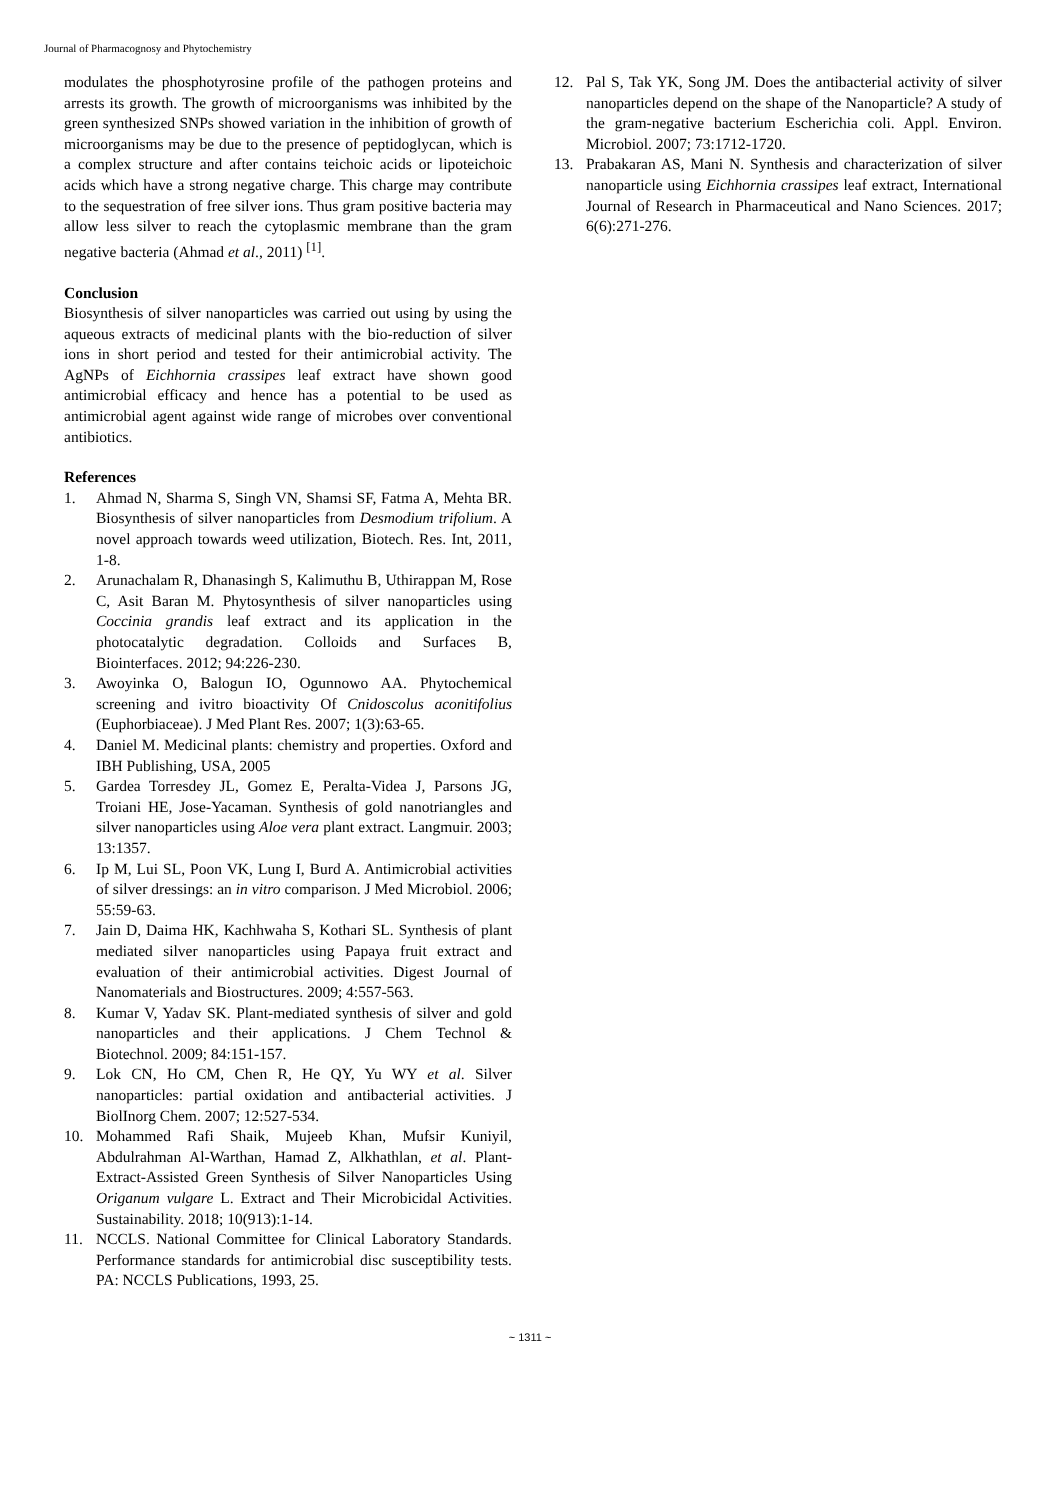Journal of Pharmacognosy and Phytochemistry
modulates the phosphotyrosine profile of the pathogen proteins and arrests its growth. The growth of microorganisms was inhibited by the green synthesized SNPs showed variation in the inhibition of growth of microorganisms may be due to the presence of peptidoglycan, which is a complex structure and after contains teichoic acids or lipoteichoic acids which have a strong negative charge. This charge may contribute to the sequestration of free silver ions. Thus gram positive bacteria may allow less silver to reach the cytoplasmic membrane than the gram negative bacteria (Ahmad et al., 2011) <sup>[1]</sup>.
Conclusion
Biosynthesis of silver nanoparticles was carried out using by using the aqueous extracts of medicinal plants with the bio-reduction of silver ions in short period and tested for their antimicrobial activity. The AgNPs of Eichhornia crassipes leaf extract have shown good antimicrobial efficacy and hence has a potential to be used as antimicrobial agent against wide range of microbes over conventional antibiotics.
References
1. Ahmad N, Sharma S, Singh VN, Shamsi SF, Fatma A, Mehta BR. Biosynthesis of silver nanoparticles from Desmodium trifolium. A novel approach towards weed utilization, Biotech. Res. Int, 2011, 1-8.
2. Arunachalam R, Dhanasingh S, Kalimuthu B, Uthirappan M, Rose C, Asit Baran M. Phytosynthesis of silver nanoparticles using Coccinia grandis leaf extract and its application in the photocatalytic degradation. Colloids and Surfaces B, Biointerfaces. 2012; 94:226-230.
3. Awoyinka O, Balogun IO, Ogunnowo AA. Phytochemical screening and ivitro bioactivity Of Cnidoscolus aconitifolius (Euphorbiaceae). J Med Plant Res. 2007; 1(3):63-65.
4. Daniel M. Medicinal plants: chemistry and properties. Oxford and IBH Publishing, USA, 2005
5. Gardea Torresdey JL, Gomez E, Peralta-Videa J, Parsons JG, Troiani HE, Jose-Yacaman. Synthesis of gold nanotriangles and silver nanoparticles using Aloe vera plant extract. Langmuir. 2003; 13:1357.
6. Ip M, Lui SL, Poon VK, Lung I, Burd A. Antimicrobial activities of silver dressings: an in vitro comparison. J Med Microbiol. 2006; 55:59-63.
7. Jain D, Daima HK, Kachhwaha S, Kothari SL. Synthesis of plant mediated silver nanoparticles using Papaya fruit extract and evaluation of their antimicrobial activities. Digest Journal of Nanomaterials and Biostructures. 2009; 4:557-563.
8. Kumar V, Yadav SK. Plant-mediated synthesis of silver and gold nanoparticles and their applications. J Chem Technol & Biotechnol. 2009; 84:151-157.
9. Lok CN, Ho CM, Chen R, He QY, Yu WY et al. Silver nanoparticles: partial oxidation and antibacterial activities. J BiolInorg Chem. 2007; 12:527-534.
10. Mohammed Rafi Shaik, Mujeeb Khan, Mufsir Kuniyil, Abdulrahman Al-Warthan, Hamad Z, Alkhathlan, et al. Plant-Extract-Assisted Green Synthesis of Silver Nanoparticles Using Origanum vulgare L. Extract and Their Microbicidal Activities. Sustainability. 2018; 10(913):1-14.
11. NCCLS. National Committee for Clinical Laboratory Standards. Performance standards for antimicrobial disc susceptibility tests. PA: NCCLS Publications, 1993, 25.
12. Pal S, Tak YK, Song JM. Does the antibacterial activity of silver nanoparticles depend on the shape of the Nanoparticle? A study of the gram-negative bacterium Escherichia coli. Appl. Environ. Microbiol. 2007; 73:1712-1720.
13. Prabakaran AS, Mani N. Synthesis and characterization of silver nanoparticle using Eichhornia crassipes leaf extract, International Journal of Research in Pharmaceutical and Nano Sciences. 2017; 6(6):271-276.
~ 1311 ~